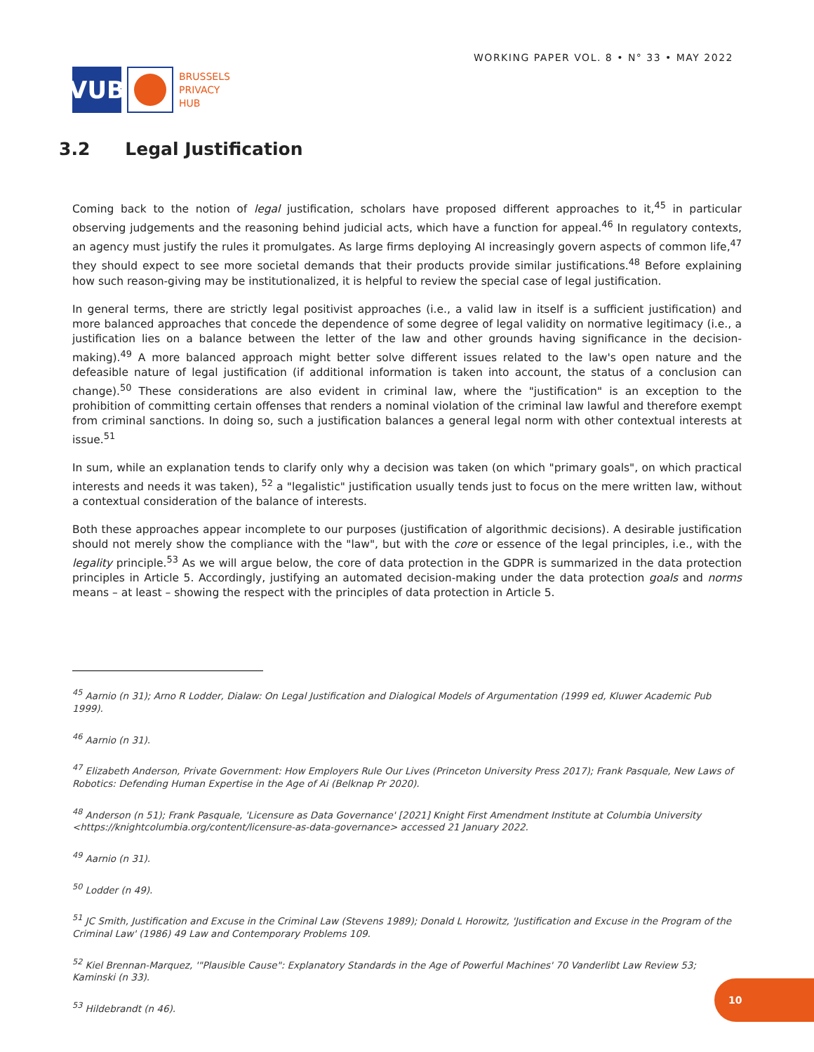VUB
BRUSSELS
PRIVACY
HUB
WORKING PAPER VOL. 8 • N° 33 • MAY 2022
3.2 Legal Justification
Coming back to the notion of legal justification, scholars have proposed different approaches to it,<sup>45</sup> in particular observing judgements and the reasoning behind judicial acts, which have a function for appeal.<sup>46</sup> In regulatory contexts, an agency must justify the rules it promulgates. As large firms deploying AI increasingly govern aspects of common life,<sup>47</sup> they should expect to see more societal demands that their products provide similar justifications.<sup>48</sup> Before explaining how such reason-giving may be institutionalized, it is helpful to review the special case of legal justification.
In general terms, there are strictly legal positivist approaches (i.e., a valid law in itself is a sufficient justification) and more balanced approaches that concede the dependence of some degree of legal validity on normative legitimacy (i.e., a justification lies on a balance between the letter of the law and other grounds having significance in the decision-making).<sup>49</sup> A more balanced approach might better solve different issues related to the law's open nature and the defeasible nature of legal justification (if additional information is taken into account, the status of a conclusion can change).<sup>50</sup> These considerations are also evident in criminal law, where the "justification" is an exception to the prohibition of committing certain offenses that renders a nominal violation of the criminal law lawful and therefore exempt from criminal sanctions. In doing so, such a justification balances a general legal norm with other contextual interests at issue.<sup>51</sup>
In sum, while an explanation tends to clarify only why a decision was taken (on which "primary goals", on which practical interests and needs it was taken), <sup>52</sup> a "legalistic" justification usually tends just to focus on the mere written law, without a contextual consideration of the balance of interests.
Both these approaches appear incomplete to our purposes (justification of algorithmic decisions). A desirable justification should not merely show the compliance with the "law", but with the core or essence of the legal principles, i.e., with the legality principle.<sup>53</sup> As we will argue below, the core of data protection in the GDPR is summarized in the data protection principles in Article 5. Accordingly, justifying an automated decision-making under the data protection goals and norms means – at least – showing the respect with the principles of data protection in Article 5.
<sup>45</sup> Aarnio (n 31); Arno R Lodder, Dialaw: On Legal Justification and Dialogical Models of Argumentation (1999 ed, Kluwer Academic Pub 1999).
<sup>46</sup> Aarnio (n 31).
<sup>47</sup> Elizabeth Anderson, Private Government: How Employers Rule Our Lives (Princeton University Press 2017); Frank Pasquale, New Laws of Robotics: Defending Human Expertise in the Age of Ai (Belknap Pr 2020).
<sup>48</sup> Anderson (n 51); Frank Pasquale, 'Licensure as Data Governance' [2021] Knight First Amendment Institute at Columbia University <https://knightcolumbia.org/content/licensure-as-data-governance> accessed 21 January 2022.
<sup>49</sup> Aarnio (n 31).
<sup>50</sup> Lodder (n 49).
<sup>51</sup> JC Smith, Justification and Excuse in the Criminal Law (Stevens 1989); Donald L Horowitz, 'Justification and Excuse in the Program of the Criminal Law' (1986) 49 Law and Contemporary Problems 109.
<sup>52</sup> Kiel Brennan-Marquez, '"Plausible Cause": Explanatory Standards in the Age of Powerful Machines' 70 Vanderlibt Law Review 53; Kaminski (n 33).
<sup>53</sup> Hildebrandt (n 46).
10